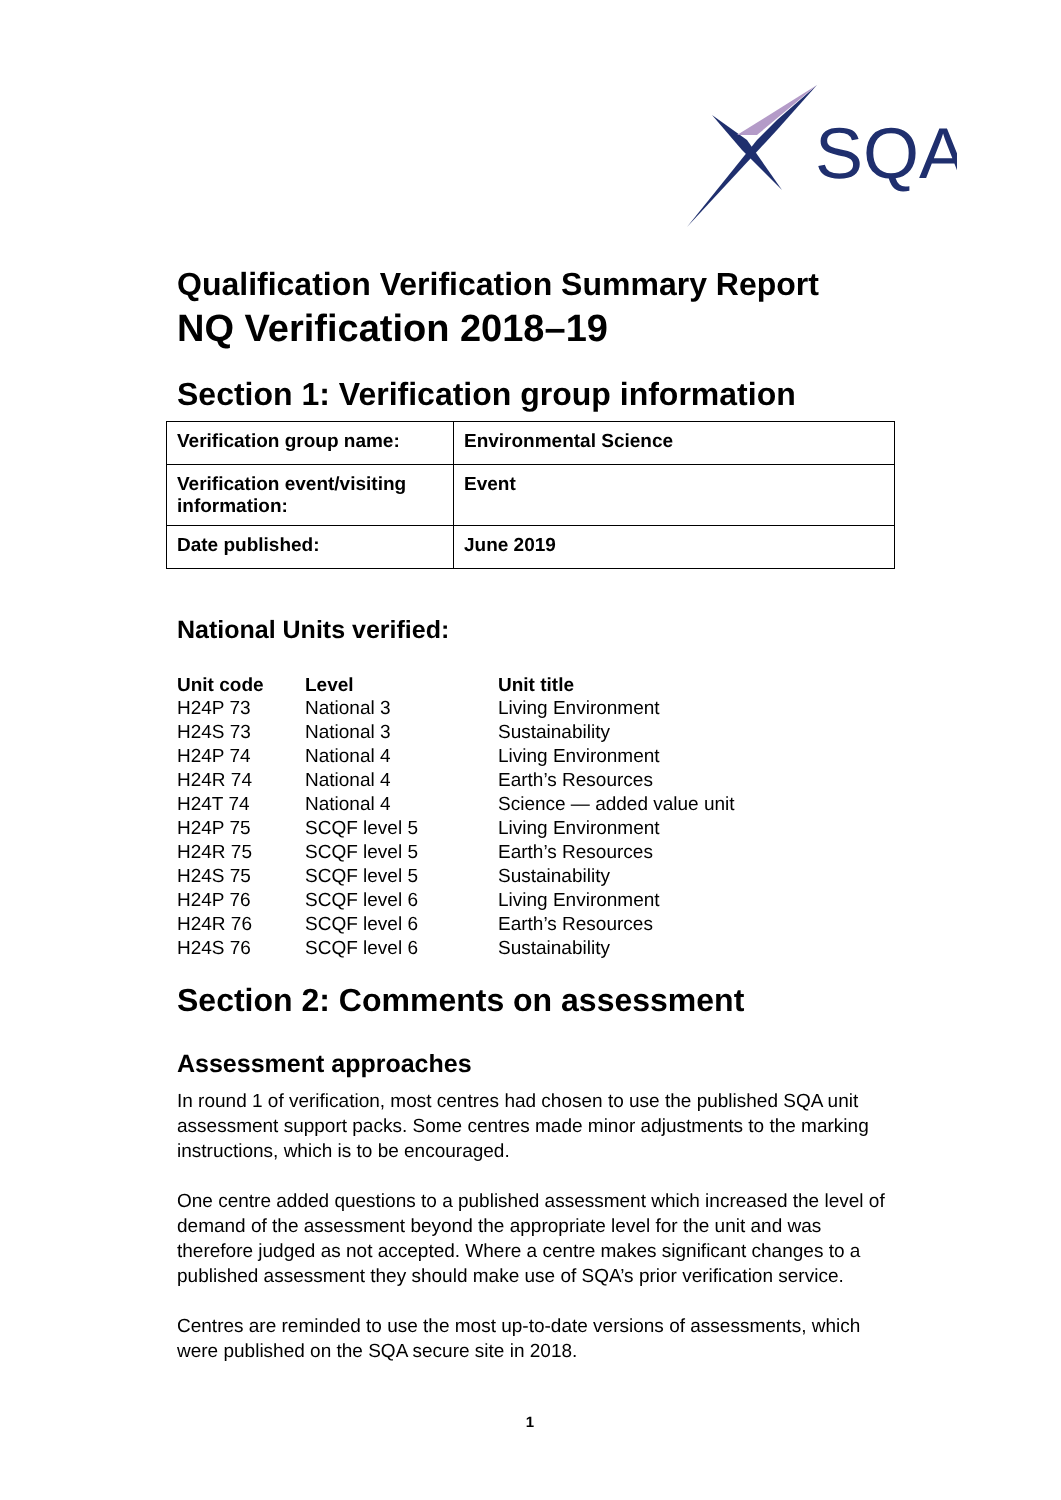SQA
Qualification Verification Summary Report
NQ Verification 2018–19
Section 1: Verification group information
| Verification group name: | Environmental Science |
| Verification event/visiting information: | Event |
| Date published: | June 2019 |
National Units verified:
| Unit code | Level | Unit title |
| --- | --- | --- |
| H24P 73 | National 3 | Living Environment |
| H24S 73 | National 3 | Sustainability |
| H24P 74 | National 4 | Living Environment |
| H24R 74 | National 4 | Earth’s Resources |
| H24T 74 | National 4 | Science — added value unit |
| H24P 75 | SCQF level 5 | Living Environment |
| H24R 75 | SCQF level 5 | Earth’s Resources |
| H24S 75 | SCQF level 5 | Sustainability |
| H24P 76 | SCQF level 6 | Living Environment |
| H24R 76 | SCQF level 6 | Earth’s Resources |
| H24S 76 | SCQF level 6 | Sustainability |
Section 2: Comments on assessment
Assessment approaches
In round 1 of verification, most centres had chosen to use the published SQA unit assessment support packs. Some centres made minor adjustments to the marking instructions, which is to be encouraged.
One centre added questions to a published assessment which increased the level of demand of the assessment beyond the appropriate level for the unit and was therefore judged as not accepted. Where a centre makes significant changes to a published assessment they should make use of SQA’s prior verification service.
Centres are reminded to use the most up-to-date versions of assessments, which were published on the SQA secure site in 2018.
1